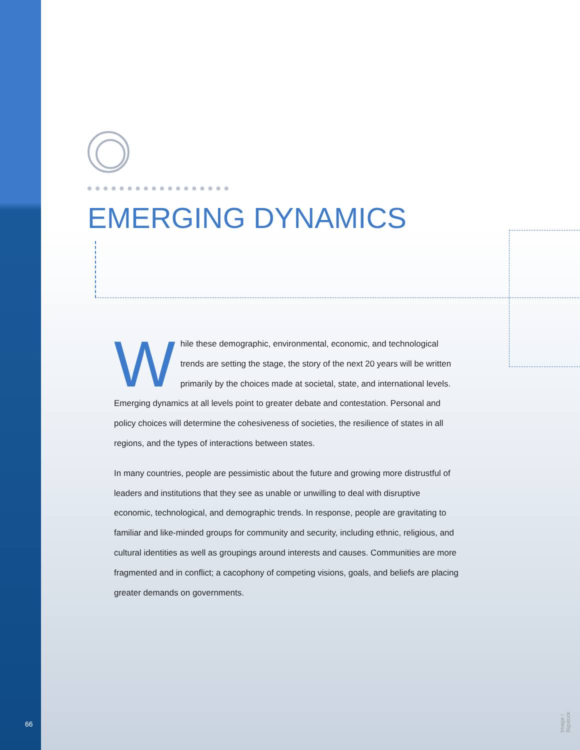EMERGING DYNAMICS
While these demographic, environmental, economic, and technological trends are setting the stage, the story of the next 20 years will be written primarily by the choices made at societal, state, and international levels. Emerging dynamics at all levels point to greater debate and contestation. Personal and policy choices will determine the cohesiveness of societies, the resilience of states in all regions, and the types of interactions between states.
In many countries, people are pessimistic about the future and growing more distrustful of leaders and institutions that they see as unable or unwilling to deal with disruptive economic, technological, and demographic trends. In response, people are gravitating to familiar and like-minded groups for community and security, including ethnic, religious, and cultural identities as well as groupings around interests and causes. Communities are more fragmented and in conflict; a cacophony of competing visions, goals, and beliefs are placing greater demands on governments.
66
Image / Bigstock